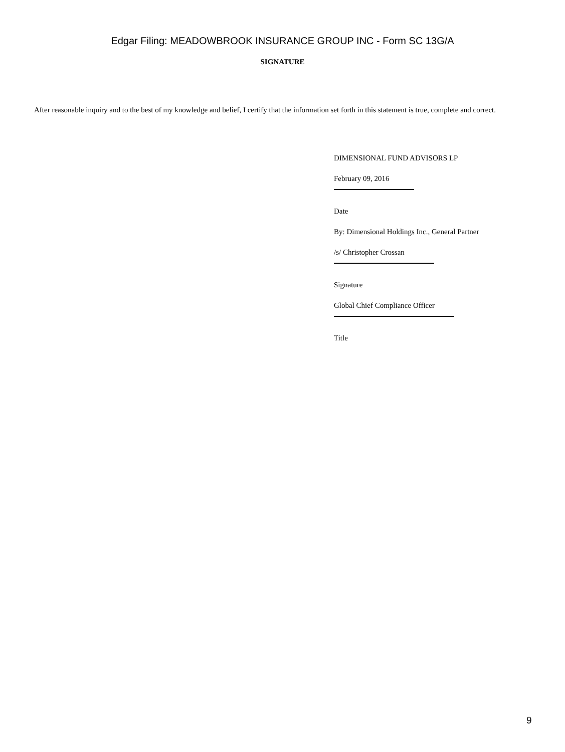Edgar Filing: MEADOWBROOK INSURANCE GROUP INC - Form SC 13G/A
SIGNATURE
After reasonable inquiry and to the best of my knowledge and belief, I certify that the information set forth in this statement is true, complete and correct.
DIMENSIONAL FUND ADVISORS LP
February 09, 2016
Date
By: Dimensional Holdings Inc., General Partner
/s/ Christopher Crossan
Signature
Global Chief Compliance Officer
Title
9